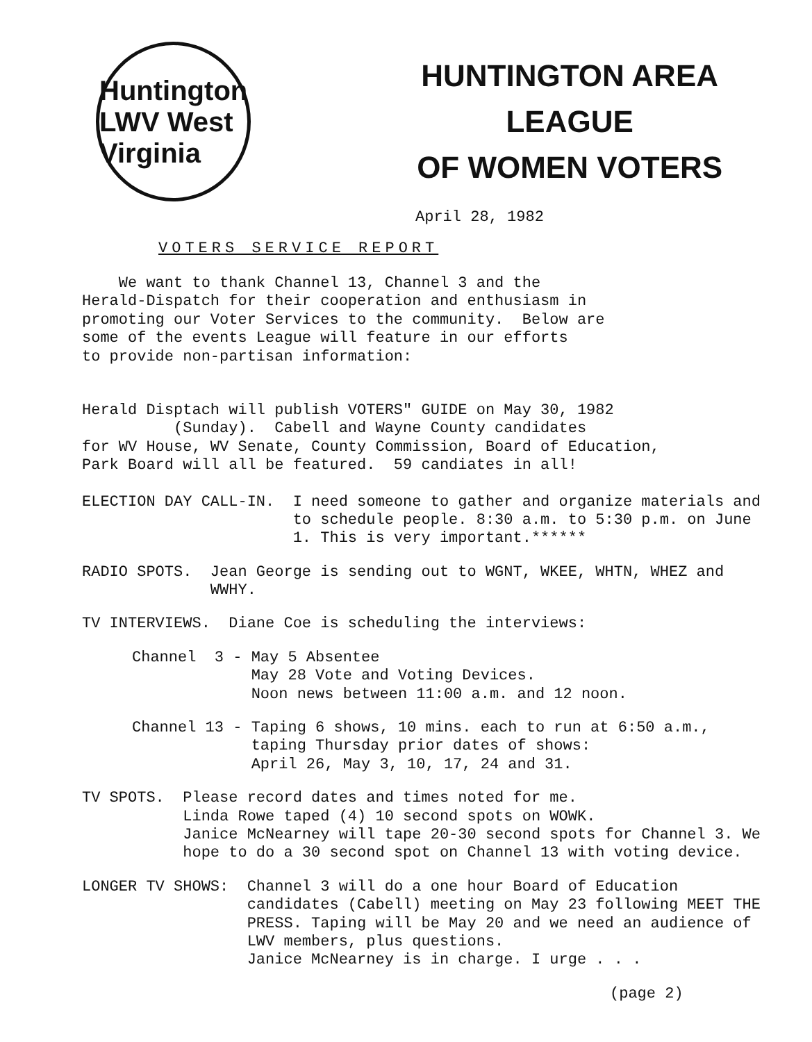Huntington LWV West Virginia
HUNTINGTON AREA LEAGUE
OF WOMEN VOTERS
April 28, 1982
VOTERS SERVICE REPORT
We want to thank Channel 13, Channel 3 and the Herald-Dispatch for their cooperation and enthusiasm in promoting our Voter Services to the community. Below are some of the events League will feature in our efforts to provide non-partisan information:
Herald Disptach will publish VOTERS" GUIDE on May 30, 1982 (Sunday). Cabell and Wayne County candidates for WV House, WV Senate, County Commission, Board of Education, Park Board will all be featured. 59 candiates in all!
ELECTION DAY CALL-IN. I need someone to gather and organize materials and to schedule people. 8:30 a.m. to 5:30 p.m. on June 1. This is very important.******
RADIO SPOTS. Jean George is sending out to WGNT, WKEE, WHTN, WHEZ and WWHY.
TV INTERVIEWS. Diane Coe is scheduling the interviews:
Channel 3 - May 5 Absentee
May 28 Vote and Voting Devices.
Noon news between 11:00 a.m. and 12 noon.
Channel 13 - Taping 6 shows, 10 mins. each to run at 6:50 a.m., taping Thursday prior dates of shows:
April 26, May 3, 10, 17, 24 and 31.
TV SPOTS. Please record dates and times noted for me.
Linda Rowe taped (4) 10 second spots on WOWK.
Janice McNearney will tape 20-30 second spots for Channel 3. We hope to do a 30 second spot on Channel 13 with voting device.
LONGER TV SHOWS: Channel 3 will do a one hour Board of Education candidates (Cabell) meeting on May 23 following MEET THE PRESS. Taping will be May 20 and we need an audience of LWV members, plus questions.
Janice McNearney is in charge. I urge . . .
(page 2)